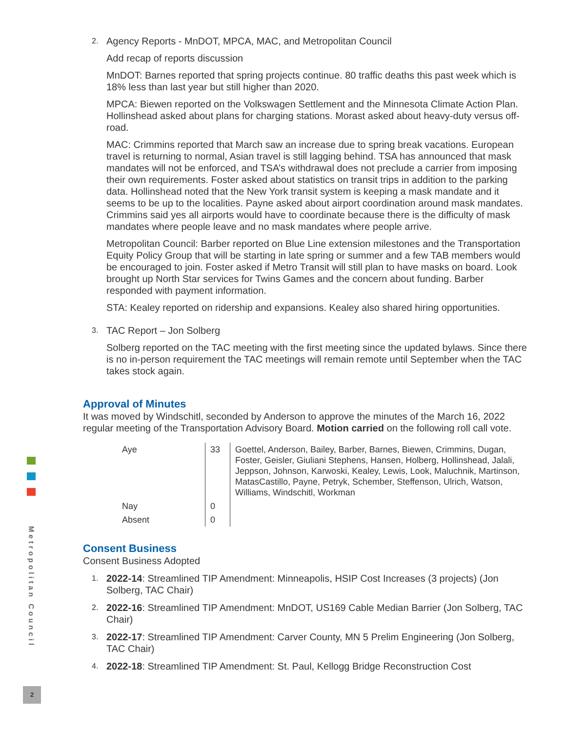Metropolitan Council
2
2.
Agency Reports - MnDOT, MPCA, MAC, and Metropolitan Council
Add recap of reports discussion
MnDOT: Barnes reported that spring projects continue. 80 traffic deaths this past week which is 18% less than last year but still higher than 2020.
MPCA: Biewen reported on the Volkswagen Settlement and the Minnesota Climate Action Plan. Hollinshead asked about plans for charging stations. Morast asked about heavy-duty versus off-road.
MAC: Crimmins reported that March saw an increase due to spring break vacations. European travel is returning to normal, Asian travel is still lagging behind. TSA has announced that mask mandates will not be enforced, and TSA’s withdrawal does not preclude a carrier from imposing their own requirements. Foster asked about statistics on transit trips in addition to the parking data. Hollinshead noted that the New York transit system is keeping a mask mandate and it seems to be up to the localities. Payne asked about airport coordination around mask mandates. Crimmins said yes all airports would have to coordinate because there is the difficulty of mask mandates where people leave and no mask mandates where people arrive.
Metropolitan Council: Barber reported on Blue Line extension milestones and the Transportation Equity Policy Group that will be starting in late spring or summer and a few TAB members would be encouraged to join. Foster asked if Metro Transit will still plan to have masks on board. Look brought up North Star services for Twins Games and the concern about funding. Barber responded with payment information.
STA: Kealey reported on ridership and expansions. Kealey also shared hiring opportunities.
3.
TAC Report – Jon Solberg
Solberg reported on the TAC meeting with the first meeting since the updated bylaws. Since there is no in-person requirement the TAC meetings will remain remote until September when the TAC takes stock again.
Approval of Minutes
It was moved by Windschitl, seconded by Anderson to approve the minutes of the March 16, 2022 regular meeting of the Transportation Advisory Board. Motion carried on the following roll call vote.
| Aye | 33 | Goettel, Anderson, Bailey, Barber, Barnes, Biewen, Crimmins, Dugan, Foster, Geisler, Giuliani Stephens, Hansen, Holberg, Hollinshead, Jalali, Jeppson, Johnson, Karwoski, Kealey, Lewis, Look, Maluchnik, Martinson, MatasCastillo, Payne, Petryk, Schember, Steffenson, Ulrich, Watson, Williams, Windschitl, Workman |
| Nay | 0 | |
| Absent | 0 | |
Consent Business
Consent Business Adopted
1.
2022-14: Streamlined TIP Amendment: Minneapolis, HSIP Cost Increases (3 projects) (Jon Solberg, TAC Chair)
2.
2022-16: Streamlined TIP Amendment: MnDOT, US169 Cable Median Barrier (Jon Solberg, TAC Chair)
3.
2022-17: Streamlined TIP Amendment: Carver County, MN 5 Prelim Engineering (Jon Solberg, TAC Chair)
4.
2022-18: Streamlined TIP Amendment: St. Paul, Kellogg Bridge Reconstruction Cost